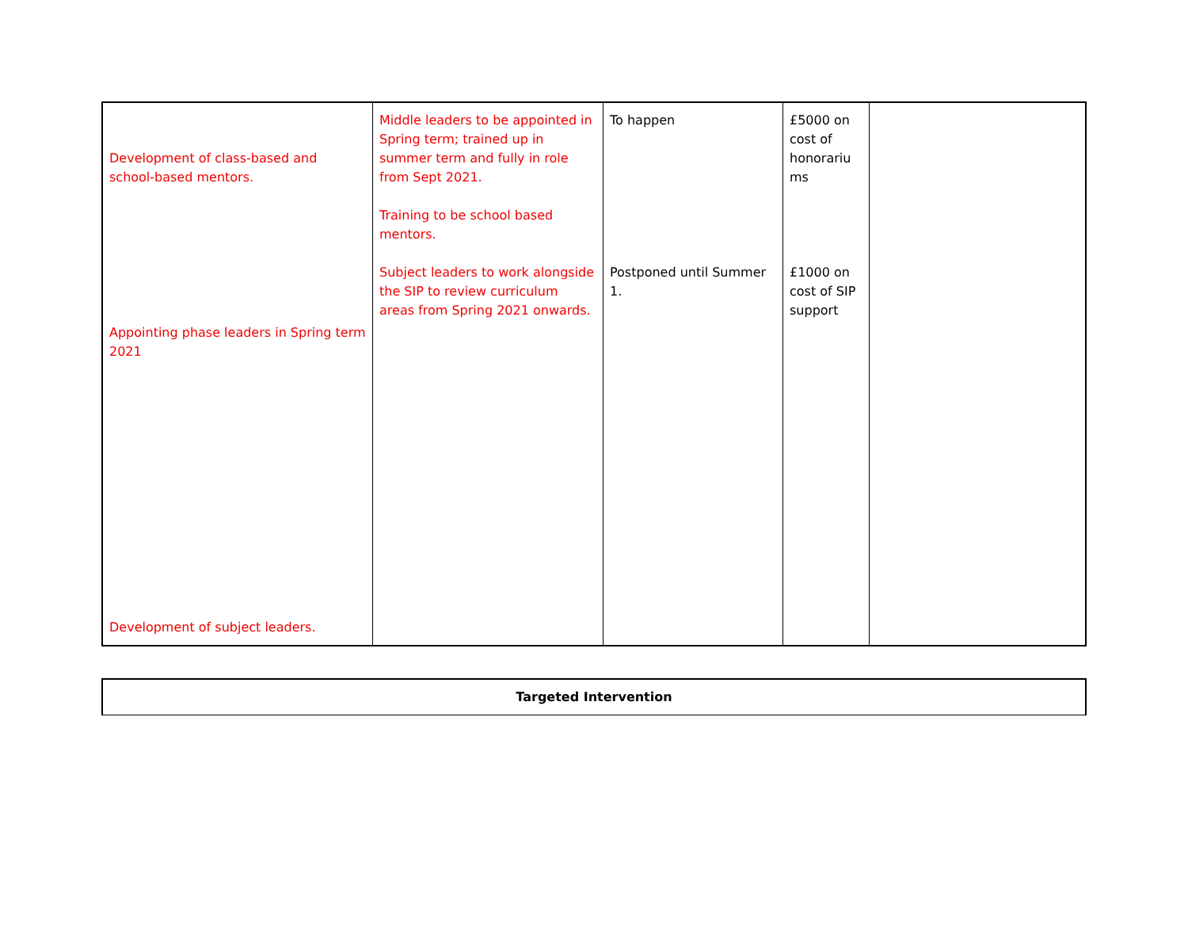| Development of class-based and school-based mentors. Appointing phase leaders in Spring term 2021 Development of subject leaders. | Middle leaders to be appointed in Spring term; trained up in summer term and fully in role from Sept 2021. Training to be school based mentors. Subject leaders to work alongside the SIP to review curriculum areas from Spring 2021 onwards. | To happen Postponed until Summer 1. | £5000 on cost of honorariu ms £1000 on cost of SIP support | |
| Targeted Intervention |